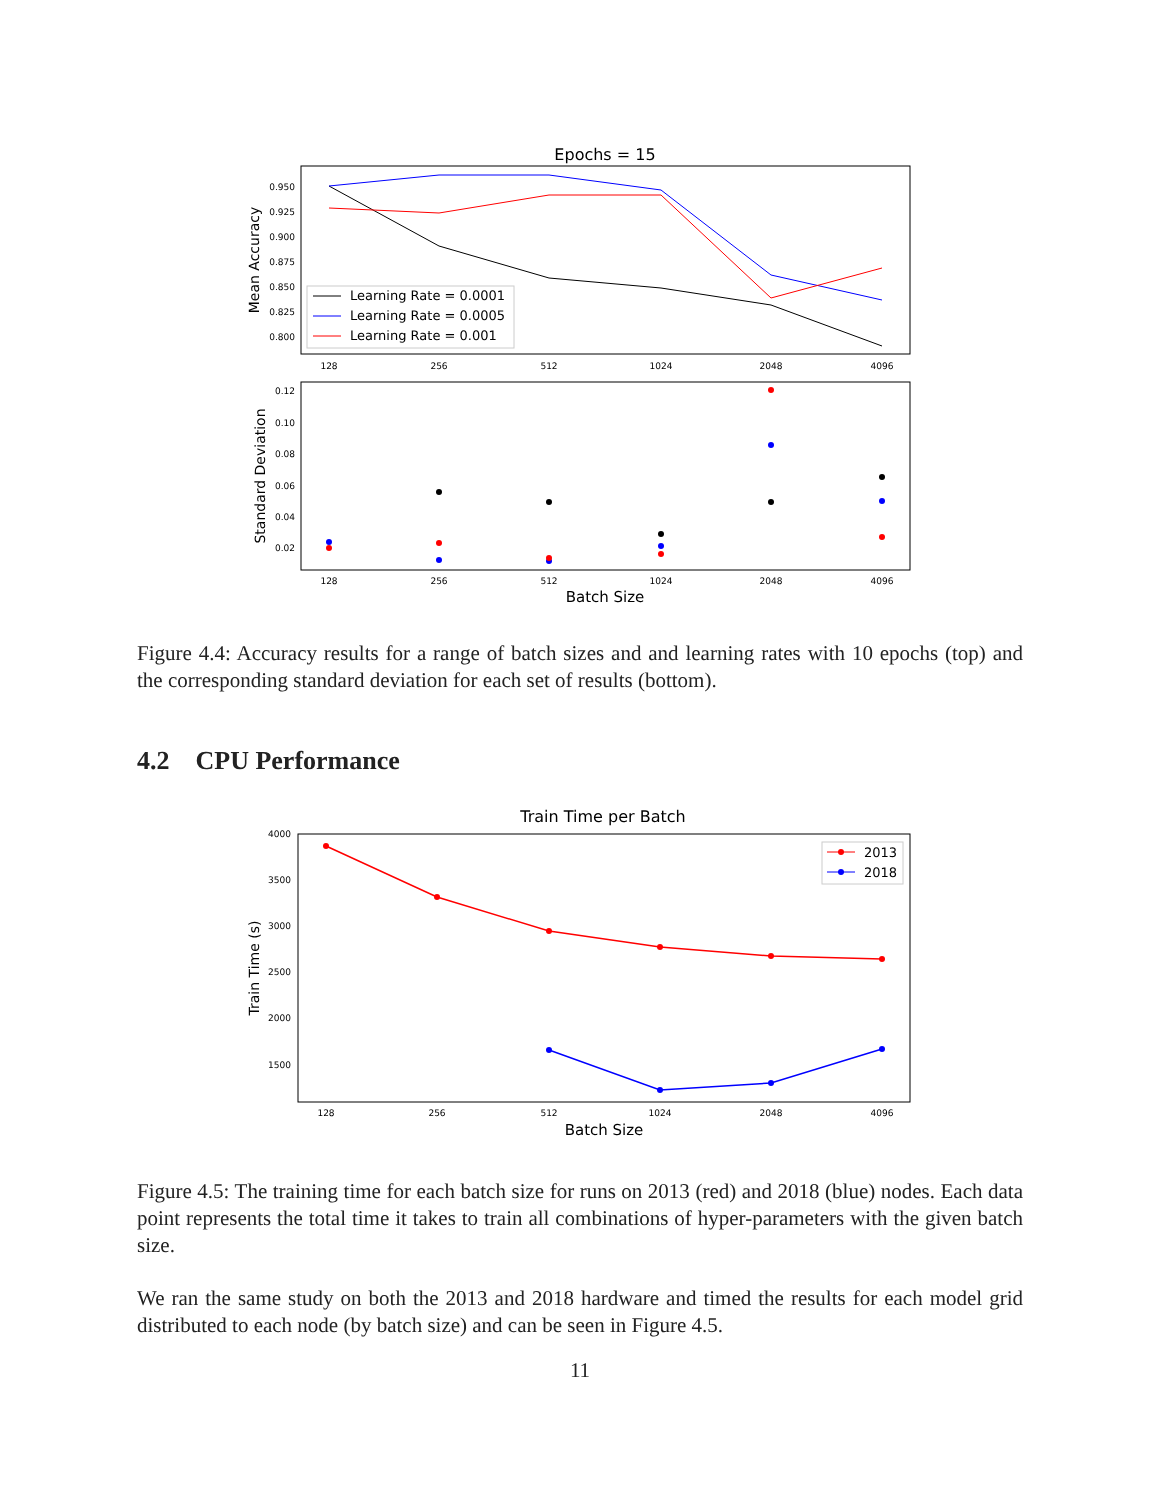Epochs = 15
0.950
0.925
0.900
0.875
0.850
0.825
0.800
Mean Accuracy
Learning Rate = 0.0001
Learning Rate = 0.0005
Learning Rate = 0.001
128
256
512
1024
2048
4096
0.12
0.10
0.08
0.06
0.04
0.02
Standard Deviation
128
256
512
1024
2048
4096
Batch Size
Figure 4.4: Accuracy results for a range of batch sizes and and learning rates with 10 epochs (top) and the corresponding standard deviation for each set of results (bottom).
4.2 CPU Performance
Train Time per Batch
4000
3500
3000
2500
2000
1500
Train Time (s)
2013
2018
128
256
512
1024
2048
4096
Batch Size
Figure 4.5: The training time for each batch size for runs on 2013 (red) and 2018 (blue) nodes. Each data point represents the total time it takes to train all combinations of hyper-parameters with the given batch size.
We ran the same study on both the 2013 and 2018 hardware and timed the results for each model grid distributed to each node (by batch size) and can be seen in Figure 4.5.
11